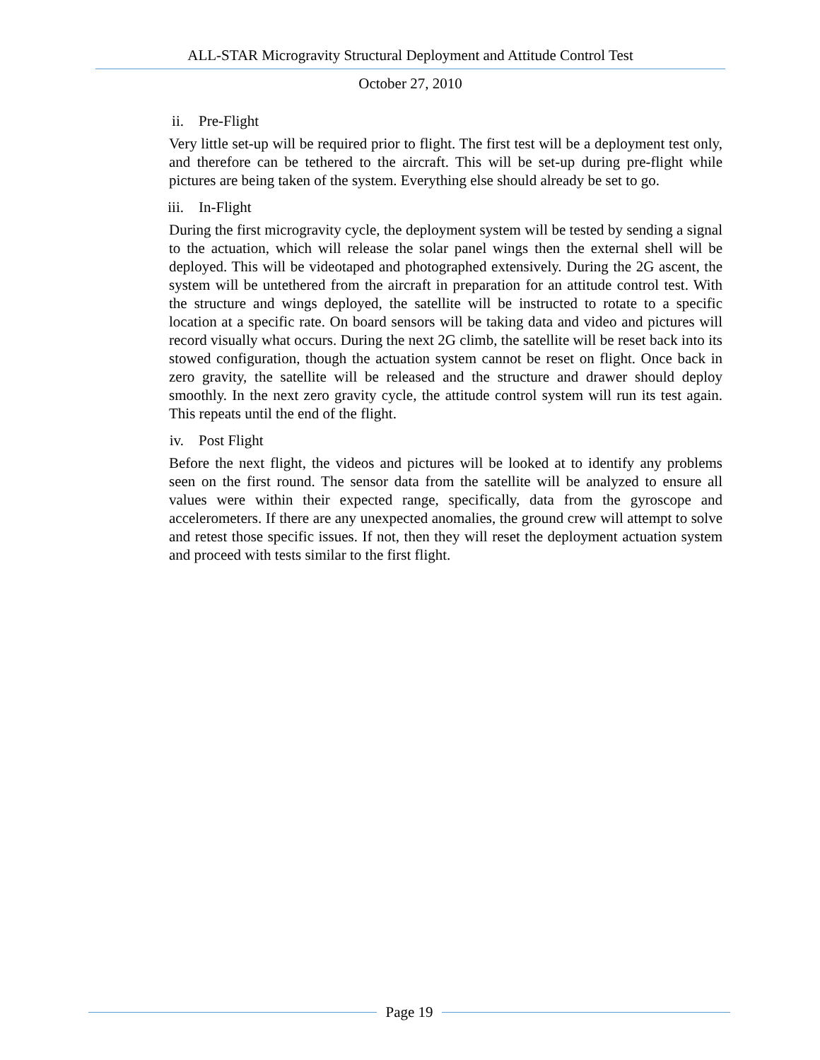ALL-STAR Microgravity Structural Deployment and Attitude Control Test
October 27, 2010
ii. Pre-Flight
Very little set-up will be required prior to flight. The first test will be a deployment test only, and therefore can be tethered to the aircraft. This will be set-up during pre-flight while pictures are being taken of the system. Everything else should already be set to go.
iii. In-Flight
During the first microgravity cycle, the deployment system will be tested by sending a signal to the actuation, which will release the solar panel wings then the external shell will be deployed. This will be videotaped and photographed extensively. During the 2G ascent, the system will be untethered from the aircraft in preparation for an attitude control test. With the structure and wings deployed, the satellite will be instructed to rotate to a specific location at a specific rate. On board sensors will be taking data and video and pictures will record visually what occurs. During the next 2G climb, the satellite will be reset back into its stowed configuration, though the actuation system cannot be reset on flight. Once back in zero gravity, the satellite will be released and the structure and drawer should deploy smoothly. In the next zero gravity cycle, the attitude control system will run its test again. This repeats until the end of the flight.
iv. Post Flight
Before the next flight, the videos and pictures will be looked at to identify any problems seen on the first round. The sensor data from the satellite will be analyzed to ensure all values were within their expected range, specifically, data from the gyroscope and accelerometers. If there are any unexpected anomalies, the ground crew will attempt to solve and retest those specific issues. If not, then they will reset the deployment actuation system and proceed with tests similar to the first flight.
Page 19